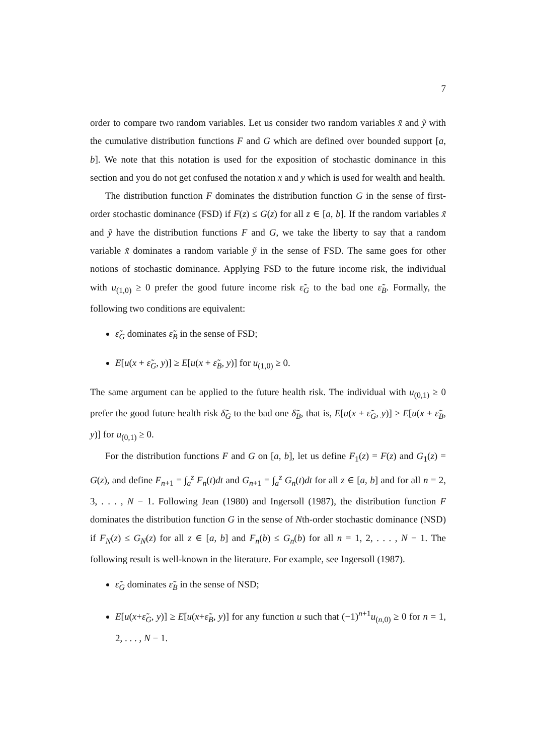7
order to compare two random variables. Let us consider two random variables x̃ and ỹ with the cumulative distribution functions F and G which are defined over bounded support [a, b]. We note that this notation is used for the exposition of stochastic dominance in this section and you do not get confused the notation x and y which is used for wealth and health.
The distribution function F dominates the distribution function G in the sense of first-order stochastic dominance (FSD) if F(z) ≤ G(z) for all z ∈ [a, b]. If the random variables x̃ and ỹ have the distribution functions F and G, we take the liberty to say that a random variable x̃ dominates a random variable ỹ in the sense of FSD. The same goes for other notions of stochastic dominance. Applying FSD to the future income risk, the individual with u<sub>(1,0)</sub> ≥ 0 prefer the good future income risk ε̃<sub>G</sub> to the bad one ε̃<sub>B</sub>. Formally, the following two conditions are equivalent:
ε̃<sub>G</sub> dominates ε̃<sub>B</sub> in the sense of FSD;
E[u(x + ε̃<sub>G</sub>, y)] ≥ E[u(x + ε̃<sub>B</sub>, y)] for u<sub>(1,0)</sub> ≥ 0.
The same argument can be applied to the future health risk. The individual with u<sub>(0,1)</sub> ≥ 0 prefer the good future health risk δ̃<sub>G</sub> to the bad one δ̃<sub>B</sub>, that is, E[u(x + ε̃<sub>G</sub>, y)] ≥ E[u(x + ε̃<sub>B</sub>, y)] for u<sub>(0,1)</sub> ≥ 0.
For the distribution functions F and G on [a, b], let us define F<sub>1</sub>(z) = F(z) and G<sub>1</sub>(z) = G(z), and define F<sub>n+1</sub> = ∫<sub>a</sub><sup>z</sup> F<sub>n</sub>(t)dt and G<sub>n+1</sub> = ∫<sub>a</sub><sup>z</sup> G<sub>n</sub>(t)dt for all z ∈ [a, b] and for all n = 2, 3, . . . , N − 1. Following Jean (1980) and Ingersoll (1987), the distribution function F dominates the distribution function G in the sense of Nth-order stochastic dominance (NSD) if F<sub>N</sub>(z) ≤ G<sub>N</sub>(z) for all z ∈ [a, b] and F<sub>n</sub>(b) ≤ G<sub>n</sub>(b) for all n = 1, 2, . . . , N − 1. The following result is well-known in the literature. For example, see Ingersoll (1987).
ε̃<sub>G</sub> dominates ε̃<sub>B</sub> in the sense of NSD;
E[u(x+ε̃<sub>G</sub>, y)] ≥ E[u(x+ε̃<sub>B</sub>, y)] for any function u such that (−1)<sup>n+1</sup>u<sub>(n,0)</sub> ≥ 0 for n = 1, 2, . . . , N − 1.